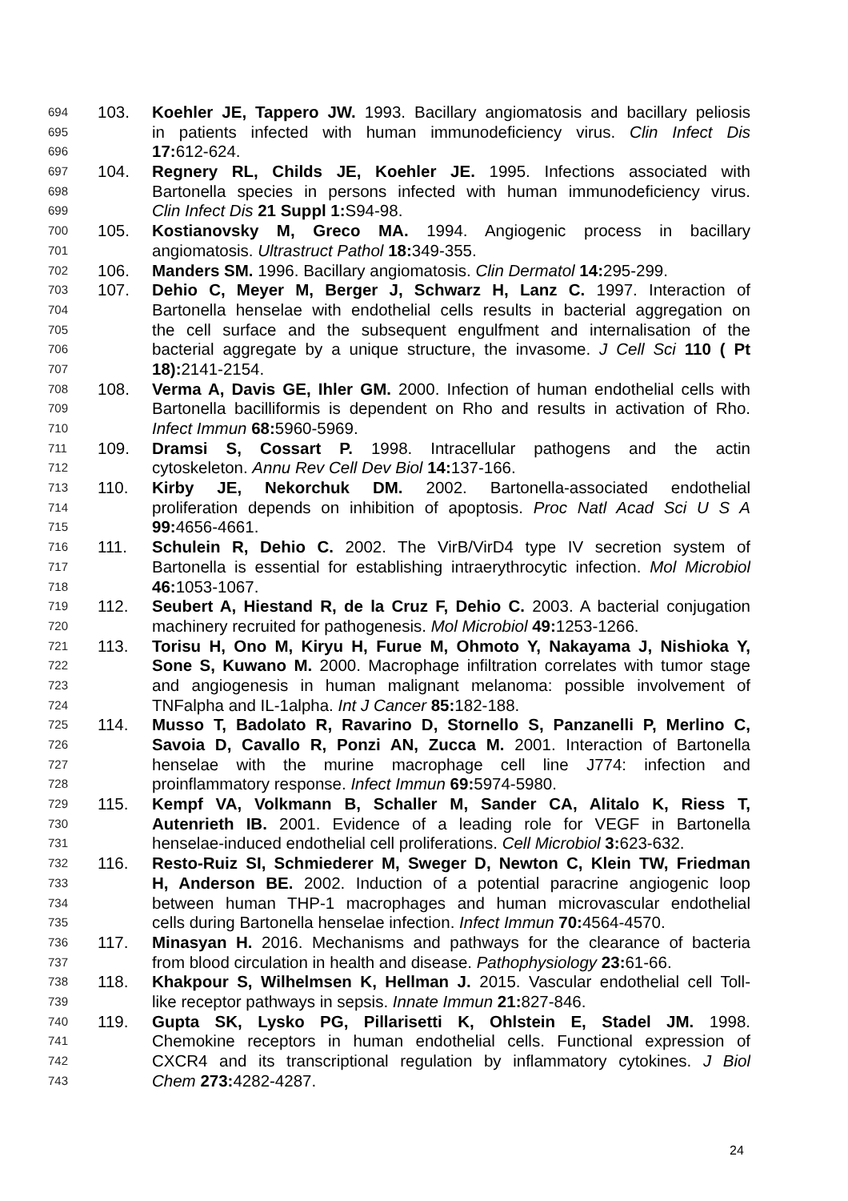694 103. Koehler JE, Tappero JW. 1993. Bacillary angiomatosis and bacillary peliosis
695 in patients infected with human immunodeficiency virus. Clin Infect Dis
696 17: 612-624.
697 104. Regnery RL, Childs JE, Koehler JE. 1995. Infections associated with
698 Bartonella species in persons infected with human immunodeficiency virus.
699 Clin Infect Dis 21 Suppl 1: S94-98.
700 105. Kostianovsky M, Greco MA. 1994. Angiogenic process in bacillary
701 angiomatosis. Ultrastruct Pathol 18: 349-355.
702 106. Manders SM. 1996. Bacillary angiomatosis. Clin Dermatol 14: 295-299.
703 107. Dehio C, Meyer M, Berger J, Schwarz H, Lanz C. 1997. Interaction of
704 Bartonella henselae with endothelial cells results in bacterial aggregation on
705 the cell surface and the subsequent engulfment and internalisation of the
706 bacterial aggregate by a unique structure, the invasome. J Cell Sci 110 ( Pt
707 18): 2141-2154.
708 108. Verma A, Davis GE, Ihler GM. 2000. Infection of human endothelial cells with
709 Bartonella bacilliformis is dependent on Rho and results in activation of Rho.
710 Infect Immun 68: 5960-5969.
711 109. Dramsi S, Cossart P. 1998. Intracellular pathogens and the actin
712 cytoskeleton. Annu Rev Cell Dev Biol 14: 137-166.
713 110. Kirby JE, Nekorchuk DM. 2002. Bartonella-associated endothelial
714 proliferation depends on inhibition of apoptosis. Proc Natl Acad Sci U S A
715 99: 4656-4661.
716 111. Schulein R, Dehio C. 2002. The VirB/VirD4 type IV secretion system of
717 Bartonella is essential for establishing intraerythrocytic infection. Mol Microbiol
718 46: 1053-1067.
719 112. Seubert A, Hiestand R, de la Cruz F, Dehio C. 2003. A bacterial conjugation
720 machinery recruited for pathogenesis. Mol Microbiol 49: 1253-1266.
721 113. Torisu H, Ono M, Kiryu H, Furue M, Ohmoto Y, Nakayama J, Nishioka Y,
722 Sone S, Kuwano M. 2000. Macrophage infiltration correlates with tumor stage
723 and angiogenesis in human malignant melanoma: possible involvement of
724 TNFalpha and IL-1alpha. Int J Cancer 85: 182-188.
725 114. Musso T, Badolato R, Ravarino D, Stornello S, Panzanelli P, Merlino C,
726 Savoia D, Cavallo R, Ponzi AN, Zucca M. 2001. Interaction of Bartonella
727 henselae with the murine macrophage cell line J774: infection and
728 proinflammatory response. Infect Immun 69: 5974-5980.
729 115. Kempf VA, Volkmann B, Schaller M, Sander CA, Alitalo K, Riess T,
730 Autenrieth IB. 2001. Evidence of a leading role for VEGF in Bartonella
731 henselae-induced endothelial cell proliferations. Cell Microbiol 3: 623-632.
732 116. Resto-Ruiz SI, Schmiederer M, Sweger D, Newton C, Klein TW, Friedman
733 H, Anderson BE. 2002. Induction of a potential paracrine angiogenic loop
734 between human THP-1 macrophages and human microvascular endothelial
735 cells during Bartonella henselae infection. Infect Immun 70: 4564-4570.
736 117. Minasyan H. 2016. Mechanisms and pathways for the clearance of bacteria
737 from blood circulation in health and disease. Pathophysiology 23: 61-66.
738 118. Khakpour S, Wilhelmsen K, Hellman J. 2015. Vascular endothelial cell Toll-
739 like receptor pathways in sepsis. Innate Immun 21: 827-846.
740 119. Gupta SK, Lysko PG, Pillarisetti K, Ohlstein E, Stadel JM. 1998.
741 Chemokine receptors in human endothelial cells. Functional expression of
742 CXCR4 and its transcriptional regulation by inflammatory cytokines. J Biol
743 Chem 273: 4282-4287.
24